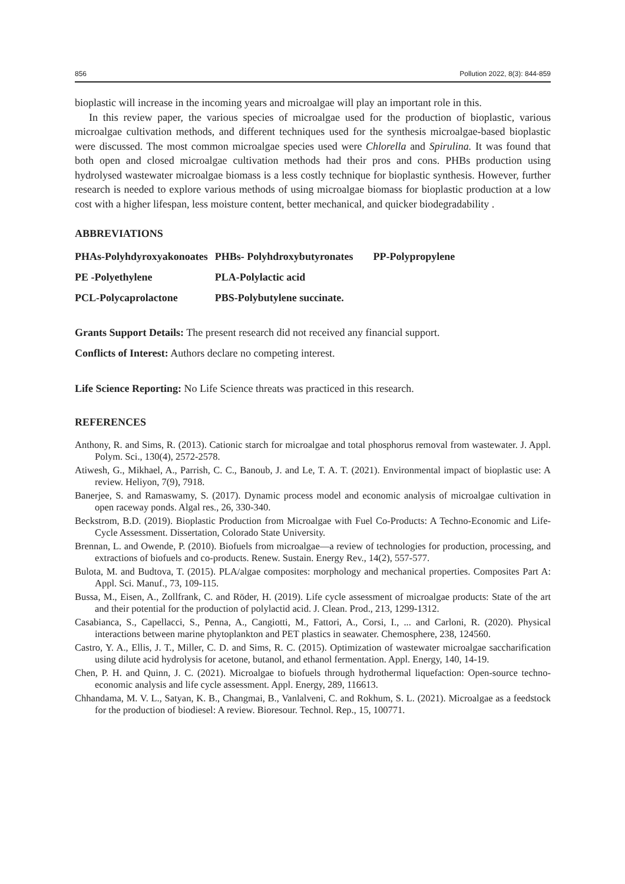856 Pollution 2022, 8(3): 844-859
bioplastic will increase in the incoming years and microalgae will play an important role in this.
In this review paper, the various species of microalgae used for the production of bioplastic, various microalgae cultivation methods, and different techniques used for the synthesis microalgae-based bioplastic were discussed. The most common microalgae species used were Chlorella and Spirulina. It was found that both open and closed microalgae cultivation methods had their pros and cons. PHBs production using hydrolysed wastewater microalgae biomass is a less costly technique for bioplastic synthesis. However, further research is needed to explore various methods of using microalgae biomass for bioplastic production at a low cost with a higher lifespan, less moisture content, better mechanical, and quicker biodegradability .
ABBREVIATIONS
| PHAs-Polyhdyroxyakonoates | PHBs- Polyhdroxybutyronates | PP-Polypropylene |
| PE -Polyethylene | PLA-Polylactic acid | |
| PCL-Polycaprolactone | PBS-Polybutylene succinate. | |
Grants Support Details: The present research did not received any financial support.
Conflicts of Interest: Authors declare no competing interest.
Life Science Reporting: No Life Science threats was practiced in this research.
REFERENCES
Anthony, R. and Sims, R. (2013). Cationic starch for microalgae and total phosphorus removal from wastewater. J. Appl. Polym. Sci., 130(4), 2572-2578.
Atiwesh, G., Mikhael, A., Parrish, C. C., Banoub, J. and Le, T. A. T. (2021). Environmental impact of bioplastic use: A review. Heliyon, 7(9), 7918.
Banerjee, S. and Ramaswamy, S. (2017). Dynamic process model and economic analysis of microalgae cultivation in open raceway ponds. Algal res., 26, 330-340.
Beckstrom, B.D. (2019). Bioplastic Production from Microalgae with Fuel Co-Products: A Techno-Economic and Life-Cycle Assessment. Dissertation, Colorado State University.
Brennan, L. and Owende, P. (2010). Biofuels from microalgae—a review of technologies for production, processing, and extractions of biofuels and co-products. Renew. Sustain. Energy Rev., 14(2), 557-577.
Bulota, M. and Budtova, T. (2015). PLA/algae composites: morphology and mechanical properties. Composites Part A: Appl. Sci. Manuf., 73, 109-115.
Bussa, M., Eisen, A., Zollfrank, C. and Röder, H. (2019). Life cycle assessment of microalgae products: State of the art and their potential for the production of polylactid acid. J. Clean. Prod., 213, 1299-1312.
Casabianca, S., Capellacci, S., Penna, A., Cangiotti, M., Fattori, A., Corsi, I., ... and Carloni, R. (2020). Physical interactions between marine phytoplankton and PET plastics in seawater. Chemosphere, 238, 124560.
Castro, Y. A., Ellis, J. T., Miller, C. D. and Sims, R. C. (2015). Optimization of wastewater microalgae saccharification using dilute acid hydrolysis for acetone, butanol, and ethanol fermentation. Appl. Energy, 140, 14-19.
Chen, P. H. and Quinn, J. C. (2021). Microalgae to biofuels through hydrothermal liquefaction: Open-source techno-economic analysis and life cycle assessment. Appl. Energy, 289, 116613.
Chhandama, M. V. L., Satyan, K. B., Changmai, B., Vanlalveni, C. and Rokhum, S. L. (2021). Microalgae as a feedstock for the production of biodiesel: A review. Bioresour. Technol. Rep., 15, 100771.